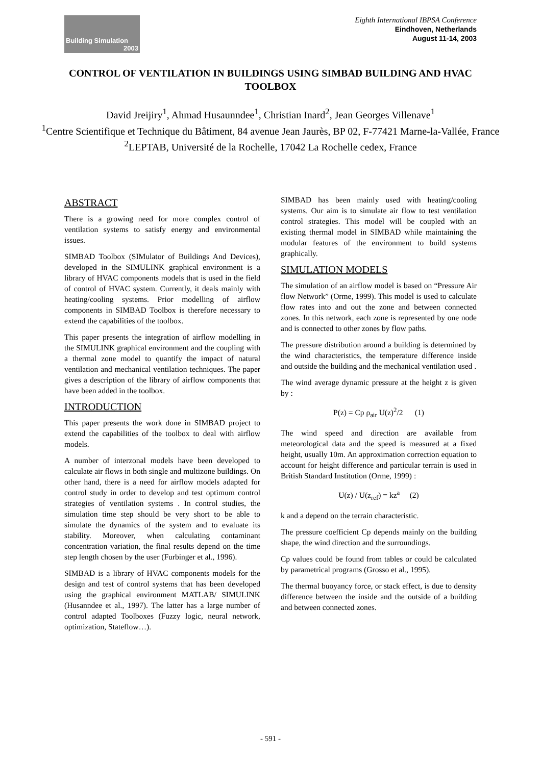Building Simulation
2003
Eighth International IBPSA Conference
Eindhoven, Netherlands
August 11-14, 2003
CONTROL OF VENTILATION IN BUILDINGS USING SIMBAD BUILDING AND HVAC TOOLBOX
David Jreijiry<sup>1</sup>, Ahmad Husaunndee<sup>1</sup>, Christian Inard<sup>2</sup>, Jean Georges Villenave<sup>1</sup>
<sup>1</sup> Centre Scientifique et Technique du Bâtiment, 84 avenue Jean Jaurès, BP 02, F-77421 Marne-la-Vallée, France
<sup>2</sup> LEPTAB, Université de la Rochelle, 17042 La Rochelle cedex, France
ABSTRACT
There is a growing need for more complex control of ventilation systems to satisfy energy and environmental issues.
SIMBAD Toolbox (SIMulator of Buildings And Devices), developed in the SIMULINK graphical environment is a library of HVAC components models that is used in the field of control of HVAC system. Currently, it deals mainly with heating/cooling systems. Prior modelling of airflow components in SIMBAD Toolbox is therefore necessary to extend the capabilities of the toolbox.
This paper presents the integration of airflow modelling in the SIMULINK graphical environment and the coupling with a thermal zone model to quantify the impact of natural ventilation and mechanical ventilation techniques. The paper gives a description of the library of airflow components that have been added in the toolbox.
INTRODUCTION
This paper presents the work done in SIMBAD project to extend the capabilities of the toolbox to deal with airflow models.
A number of interzonal models have been developed to calculate air flows in both single and multizone buildings. On other hand, there is a need for airflow models adapted for control study in order to develop and test optimum control strategies of ventilation systems . In control studies, the simulation time step should be very short to be able to simulate the dynamics of the system and to evaluate its stability. Moreover, when calculating contaminant concentration variation, the final results depend on the time step length chosen by the user (Furbinger et al., 1996).
SIMBAD is a library of HVAC components models for the design and test of control systems that has been developed using the graphical environment MATLAB/ SIMULINK (Husanndee et al., 1997). The latter has a large number of control adapted Toolboxes (Fuzzy logic, neural network, optimization, Stateflow…).
SIMBAD has been mainly used with heating/cooling systems. Our aim is to simulate air flow to test ventilation control strategies. This model will be coupled with an existing thermal model in SIMBAD while maintaining the modular features of the environment to build systems graphically.
SIMULATION MODELS
The simulation of an airflow model is based on “Pressure Air flow Network” (Orme, 1999). This model is used to calculate flow rates into and out the zone and between connected zones. In this network, each zone is represented by one node and is connected to other zones by flow paths.
The pressure distribution around a building is determined by the wind characteristics, the temperature difference inside and outside the building and the mechanical ventilation used .
The wind average dynamic pressure at the height z is given by :
P(z) = Cp ρ<sub>air</sub> U(z)<sup>2</sup>/2 (1)
The wind speed and direction are available from meteorological data and the speed is measured at a fixed height, usually 10m. An approximation correction equation to account for height difference and particular terrain is used in British Standard Institution (Orme, 1999) :
U(z) / U(z<sub>ref</sub>) = kz<sup>a</sup> (2)
k and a depend on the terrain characteristic.
The pressure coefficient Cp depends mainly on the building shape, the wind direction and the surroundings.
Cp values could be found from tables or could be calculated by parametrical programs (Grosso et al., 1995).
The thermal buoyancy force, or stack effect, is due to density difference between the inside and the outside of a building and between connected zones.
- 591 -